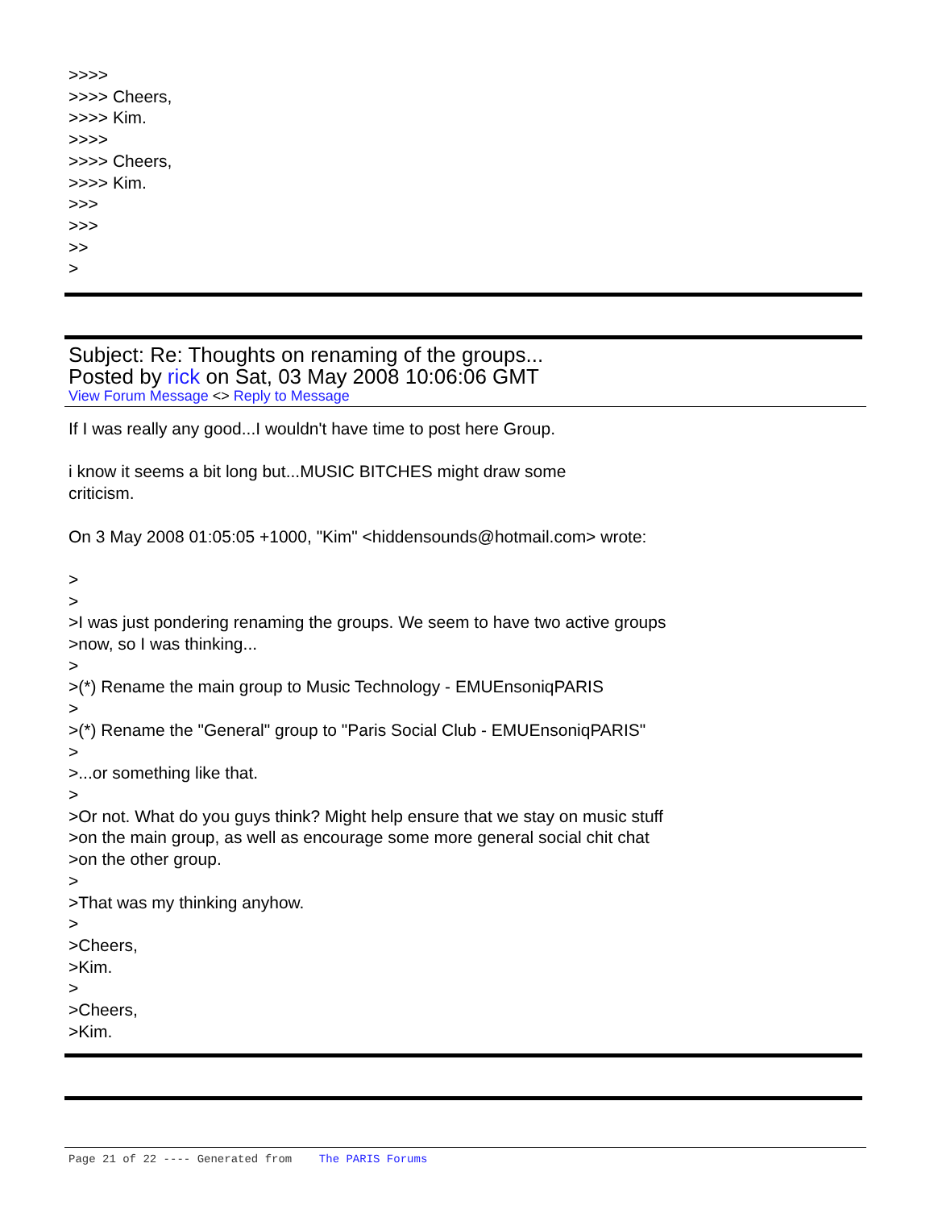>>>>
>>>> Cheers,
>>>> Kim.
>>>>
>>>> Cheers,
>>>> Kim.
>>>
>>>
>>
>
Subject: Re: Thoughts on renaming of the groups...
Posted by rick on Sat, 03 May 2008 10:06:06 GMT
View Forum Message <> Reply to Message
If I was really any good...I wouldn't have time to post here Group.
i know it seems a bit long but...MUSIC BITCHES might draw some
criticism.
On 3 May 2008 01:05:05 +1000, "Kim" <hiddensounds@hotmail.com> wrote:
>
>
>I was just pondering renaming the groups. We seem to have two active groups
>now, so I was thinking...
>
>(*) Rename the main group to Music Technology - EMUEnsoniqPARIS
>
>(*) Rename the "General" group to "Paris Social Club - EMUEnsoniqPARIS"
>
>...or something like that.
>
>Or not. What do you guys think? Might help ensure that we stay on music stuff
>on the main group, as well as encourage some more general social chit chat
>on the other group.
>
>That was my thinking anyhow.
>
>Cheers,
>Kim.
>
>Cheers,
>Kim.
Page 21 of 22 ---- Generated from The PARIS Forums